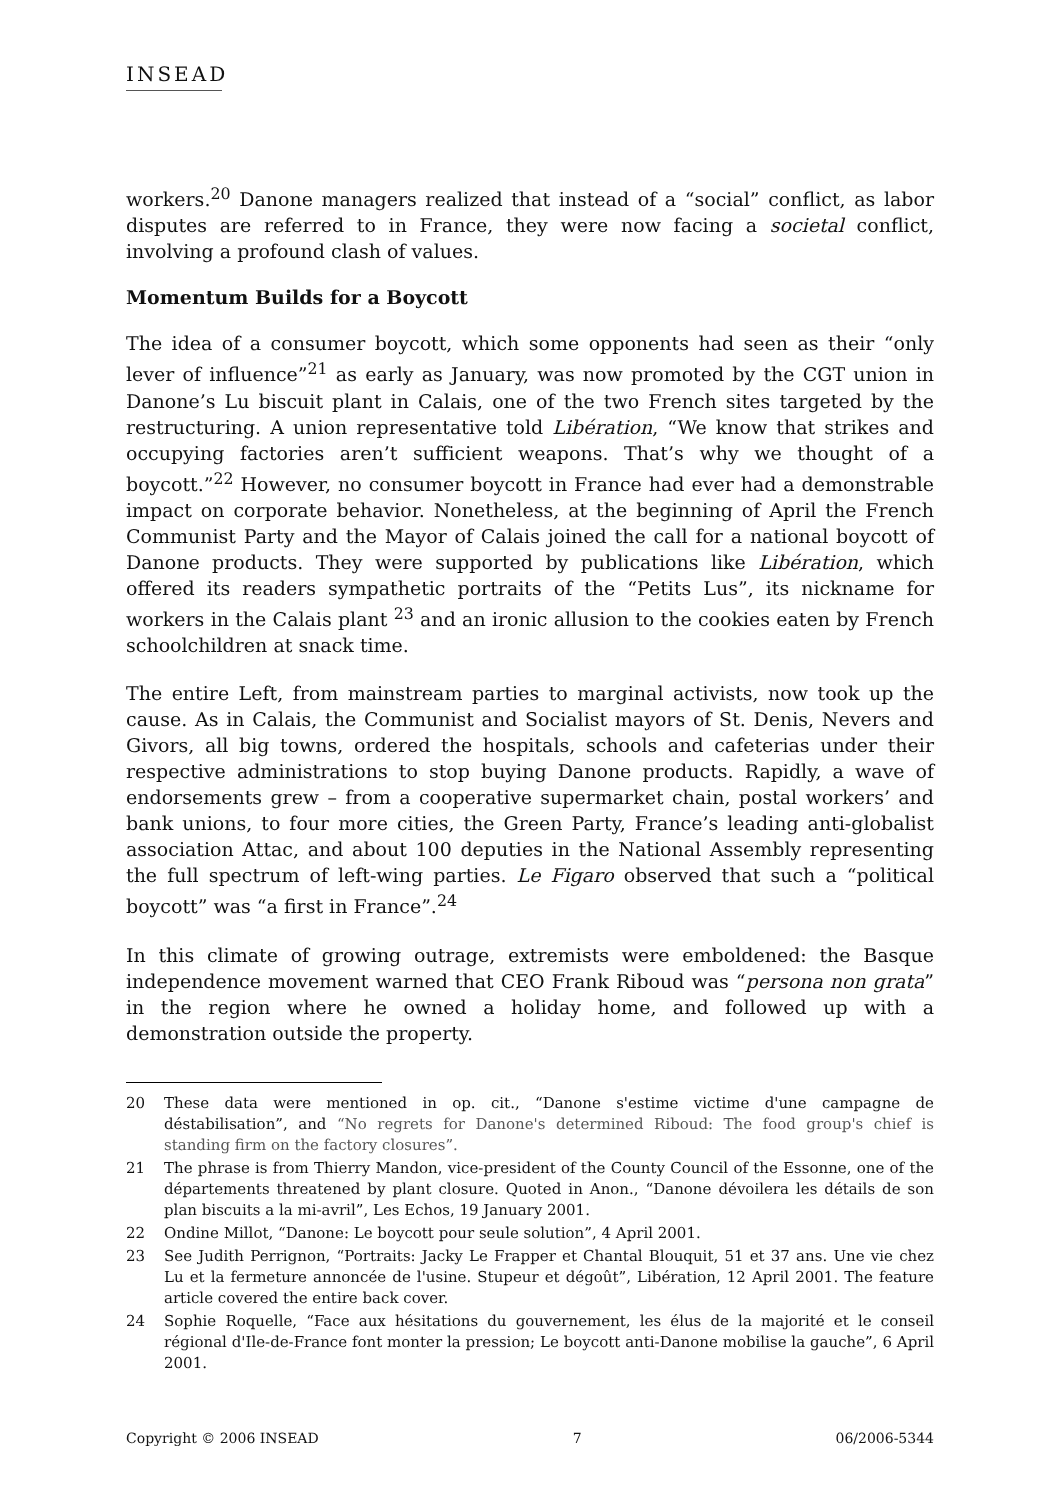INSEAD
workers.<sup>20</sup> Danone managers realized that instead of a “social” conflict, as labor disputes are referred to in France, they were now facing a societal conflict, involving a profound clash of values.
Momentum Builds for a Boycott
The idea of a consumer boycott, which some opponents had seen as their “only lever of influence”<sup>21</sup> as early as January, was now promoted by the CGT union in Danone’s Lu biscuit plant in Calais, one of the two French sites targeted by the restructuring. A union representative told Libération, “We know that strikes and occupying factories aren’t sufficient weapons. That’s why we thought of a boycott.”<sup>22</sup> However, no consumer boycott in France had ever had a demonstrable impact on corporate behavior. Nonetheless, at the beginning of April the French Communist Party and the Mayor of Calais joined the call for a national boycott of Danone products. They were supported by publications like Libération, which offered its readers sympathetic portraits of the “Petits Lus”, its nickname for workers in the Calais plant <sup>23</sup> and an ironic allusion to the cookies eaten by French schoolchildren at snack time.
The entire Left, from mainstream parties to marginal activists, now took up the cause. As in Calais, the Communist and Socialist mayors of St. Denis, Nevers and Givors, all big towns, ordered the hospitals, schools and cafeterias under their respective administrations to stop buying Danone products. Rapidly, a wave of endorsements grew – from a cooperative supermarket chain, postal workers’ and bank unions, to four more cities, the Green Party, France’s leading anti-globalist association Attac, and about 100 deputies in the National Assembly representing the full spectrum of left-wing parties. Le Figaro observed that such a “political boycott” was “a first in France”.<sup>24</sup>
In this climate of growing outrage, extremists were emboldened: the Basque independence movement warned that CEO Frank Riboud was “persona non grata” in the region where he owned a holiday home, and followed up with a demonstration outside the property.
20 These data were mentioned in op. cit., “Danone s'estime victime d'une campagne de déstabilisation”, and “No regrets for Danone's determined Riboud: The food group's chief is standing firm on the factory closures”.
21 The phrase is from Thierry Mandon, vice-president of the County Council of the Essonne, one of the départements threatened by plant closure. Quoted in Anon., “Danone dévoilera les détails de son plan biscuits a la mi-avril”, Les Echos, 19 January 2001.
22 Ondine Millot, “Danone: Le boycott pour seule solution”, 4 April 2001.
23 See Judith Perrignon, “Portraits: Jacky Le Frapper et Chantal Blouquit, 51 et 37 ans. Une vie chez Lu et la fermeture annoncée de l'usine. Stupeur et dégoût”, Libération, 12 April 2001. The feature article covered the entire back cover.
24 Sophie Roquelle, “Face aux hésitations du gouvernement, les élus de la majorité et le conseil régional d'Ile-de-France font monter la pression; Le boycott anti-Danone mobilise la gauche”, 6 April 2001.
Copyright © 2006 INSEAD 7 06/2006-5344